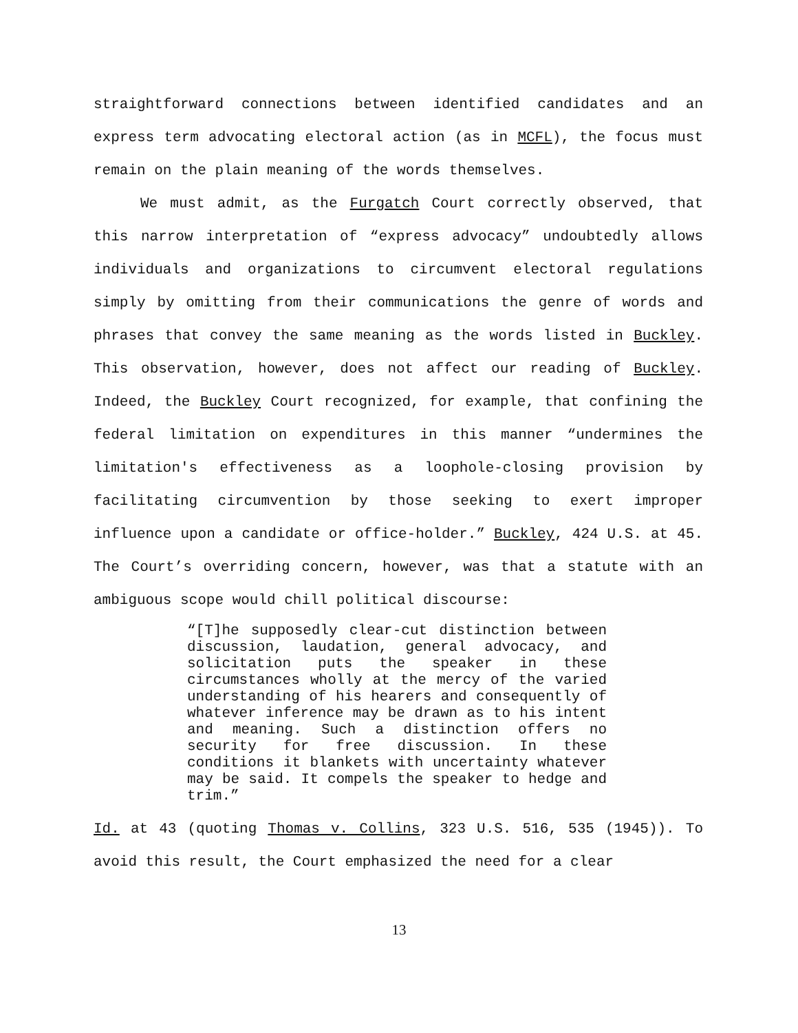straightforward connections between identified candidates and an express term advocating electoral action (as in MCFL), the focus must remain on the plain meaning of the words themselves.
We must admit, as the Furgatch Court correctly observed, that this narrow interpretation of “express advocacy” undoubtedly allows individuals and organizations to circumvent electoral regulations simply by omitting from their communications the genre of words and phrases that convey the same meaning as the words listed in Buckley. This observation, however, does not affect our reading of Buckley. Indeed, the Buckley Court recognized, for example, that confining the federal limitation on expenditures in this manner “undermines the limitation's effectiveness as a loophole-closing provision by facilitating circumvention by those seeking to exert improper influence upon a candidate or office-holder.” Buckley, 424 U.S. at 45. The Court’s overriding concern, however, was that a statute with an ambiguous scope would chill political discourse:
“[T]he supposedly clear-cut distinction between discussion, laudation, general advocacy, and solicitation puts the speaker in these circumstances wholly at the mercy of the varied understanding of his hearers and consequently of whatever inference may be drawn as to his intent and meaning. Such a distinction offers no security for free discussion. In these conditions it blankets with uncertainty whatever may be said. It compels the speaker to hedge and trim.”
Id. at 43 (quoting Thomas v. Collins, 323 U.S. 516, 535 (1945)). To avoid this result, the Court emphasized the need for a clear
13